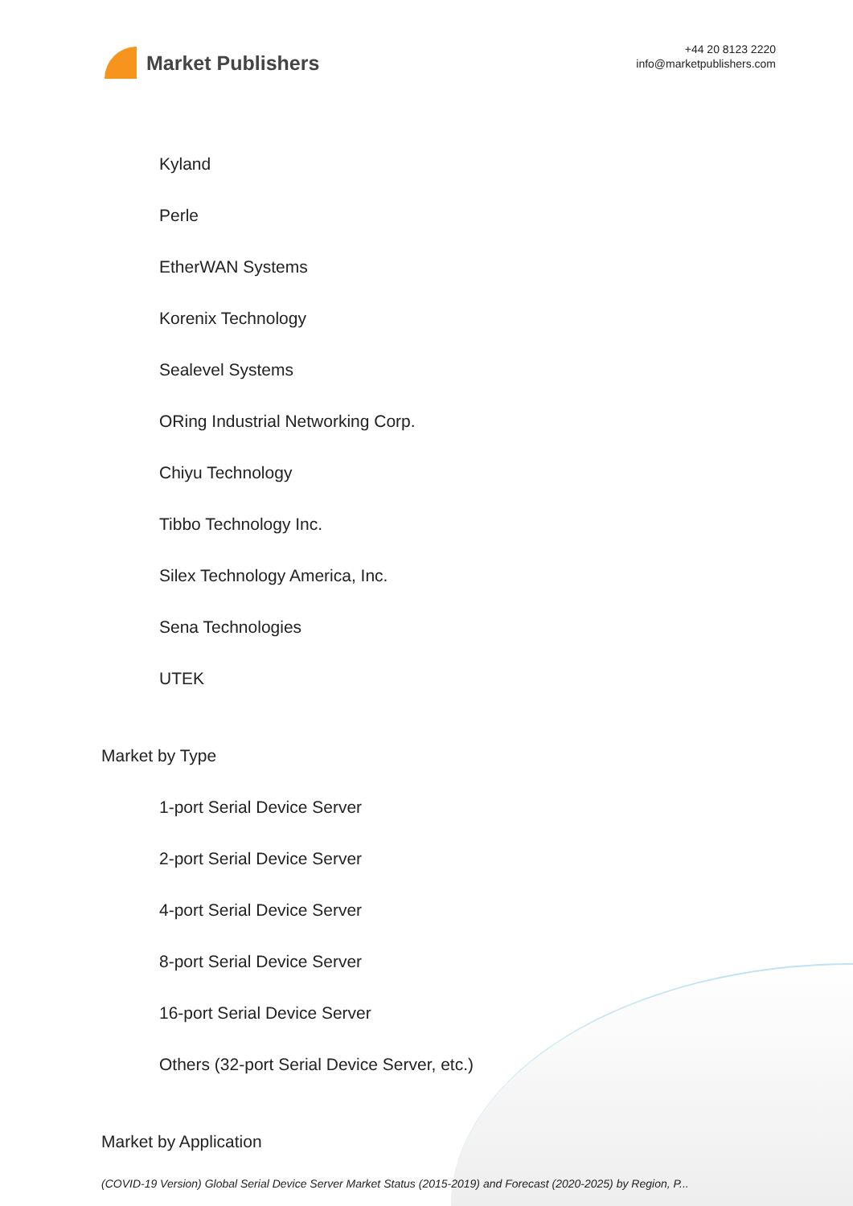Market Publishers
+44 20 8123 2220
info@marketpublishers.com
Kyland
Perle
EtherWAN Systems
Korenix Technology
Sealevel Systems
ORing Industrial Networking Corp.
Chiyu Technology
Tibbo Technology Inc.
Silex Technology America, Inc.
Sena Technologies
UTEK
Market by Type
1-port Serial Device Server
2-port Serial Device Server
4-port Serial Device Server
8-port Serial Device Server
16-port Serial Device Server
Others (32-port Serial Device Server, etc.)
Market by Application
(COVID-19 Version) Global Serial Device Server Market Status (2015-2019) and Forecast (2020-2025) by Region, P...